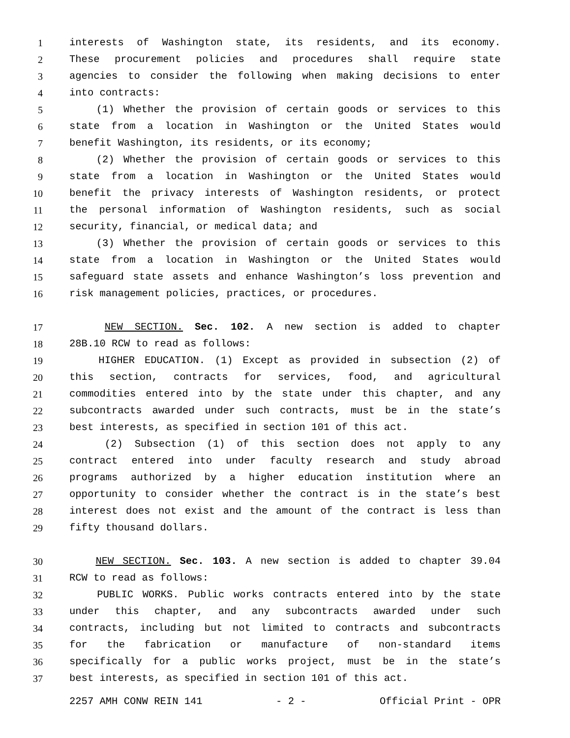1 interests of Washington state, its residents, and its economy.
2 These procurement policies and procedures shall require state
3 agencies to consider the following when making decisions to enter
4 into contracts:
5 (1) Whether the provision of certain goods or services to this
6 state from a location in Washington or the United States would
7 benefit Washington, its residents, or its economy;
8 (2) Whether the provision of certain goods or services to this
9 state from a location in Washington or the United States would
10 benefit the privacy interests of Washington residents, or protect
11 the personal information of Washington residents, such as social
12 security, financial, or medical data; and
13 (3) Whether the provision of certain goods or services to this
14 state from a location in Washington or the United States would
15 safeguard state assets and enhance Washington’s loss prevention and
16 risk management policies, practices, or procedures.
17 NEW SECTION. Sec. 102. A new section is added to chapter
18 28B.10 RCW to read as follows:
19 HIGHER EDUCATION. (1) Except as provided in subsection (2) of
20 this section, contracts for services, food, and agricultural
21 commodities entered into by the state under this chapter, and any
22 subcontracts awarded under such contracts, must be in the state’s
23 best interests, as specified in section 101 of this act.
24 (2) Subsection (1) of this section does not apply to any
25 contract entered into under faculty research and study abroad
26 programs authorized by a higher education institution where an
27 opportunity to consider whether the contract is in the state’s best
28 interest does not exist and the amount of the contract is less than
29 fifty thousand dollars.
30 NEW SECTION. Sec. 103. A new section is added to chapter 39.04
31 RCW to read as follows:
32 PUBLIC WORKS. Public works contracts entered into by the state
33 under this chapter, and any subcontracts awarded under such
34 contracts, including but not limited to contracts and subcontracts
35 for the fabrication or manufacture of non-standard items
36 specifically for a public works project, must be in the state’s
37 best interests, as specified in section 101 of this act.
2257 AMH CONW REIN 141 - 2 - Official Print - OPR